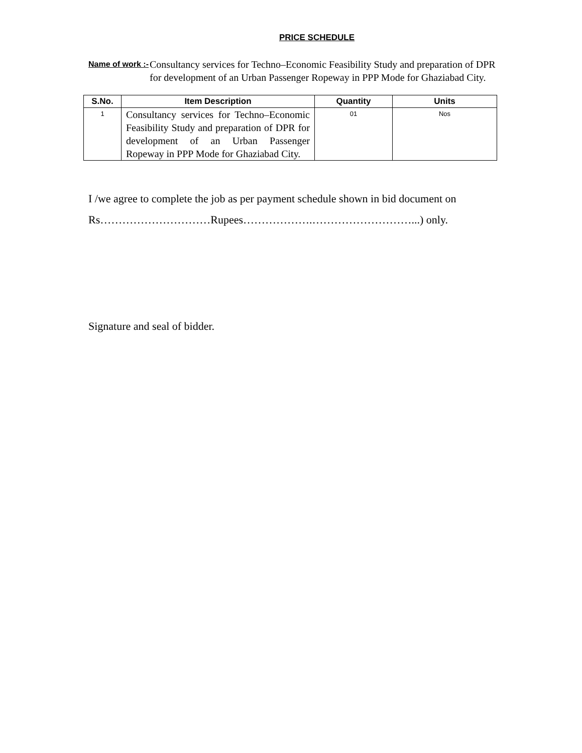PRICE SCHEDULE
Name of work :- Consultancy services for Techno–Economic Feasibility Study and preparation of DPR for development of an Urban Passenger Ropeway in PPP Mode for Ghaziabad City.
| S.No. | Item Description | Quantity | Units |
| --- | --- | --- | --- |
| 1 | Consultancy services for Techno–Economic Feasibility Study and preparation of DPR for development of an Urban Passenger Ropeway in PPP Mode for Ghaziabad City. | 01 | Nos |
I /we agree to complete the job as per payment schedule shown in bid document on Rs…………………………Rupees……………….………………………...) only.
Signature and seal of bidder.